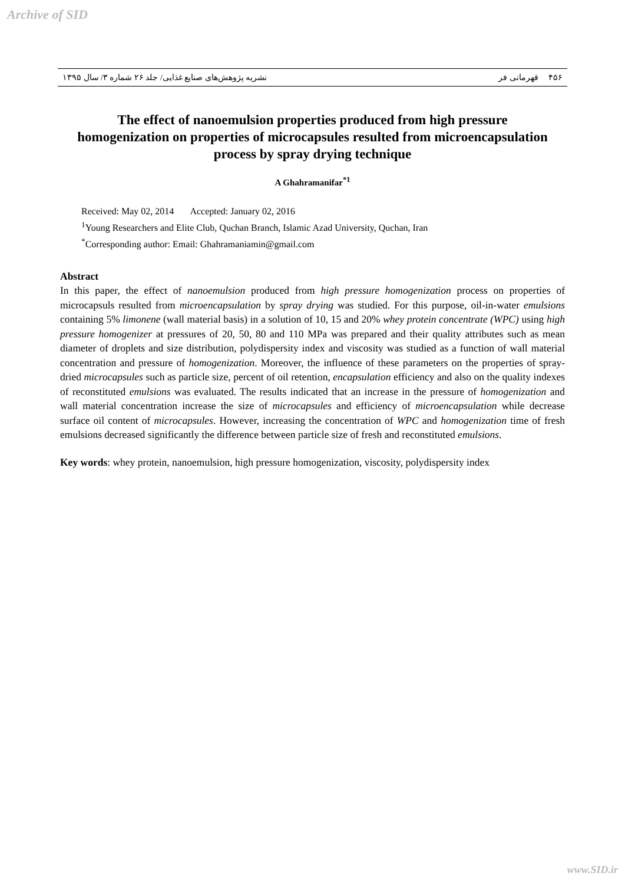Archive of SID
۴۵۶ قهرمانی فر نشریه پژوهش‌های صنایع غذایی/ جلد ۲۶ شماره ۳/ سال ۱۳۹۵
The effect of nanoemulsion properties produced from high pressure homogenization on properties of microcapsules resulted from microencapsulation process by spray drying technique
A Ghahramanifar<sup>*1</sup>
Received: May 02, 2014 Accepted: January 02, 2016
<sup>1</sup> Young Researchers and Elite Club, Quchan Branch, Islamic Azad University, Quchan, Iran
<sup>*</sup> Corresponding author: Email: Ghahramaniamin@gmail.com
Abstract
In this paper, the effect of nanoemulsion produced from high pressure homogenization process on properties of microcapsuls resulted from microencapsulation by spray drying was studied. For this purpose, oil-in-water emulsions containing 5% limonene (wall material basis) in a solution of 10, 15 and 20% whey protein concentrate (WPC) using high pressure homogenizer at pressures of 20, 50, 80 and 110 MPa was prepared and their quality attributes such as mean diameter of droplets and size distribution, polydispersity index and viscosity was studied as a function of wall material concentration and pressure of homogenization. Moreover, the influence of these parameters on the properties of spray-dried microcapsules such as particle size, percent of oil retention, encapsulation efficiency and also on the quality indexes of reconstituted emulsions was evaluated. The results indicated that an increase in the pressure of homogenization and wall material concentration increase the size of microcapsules and efficiency of microencapsulation while decrease surface oil content of microcapsules. However, increasing the concentration of WPC and homogenization time of fresh emulsions decreased significantly the difference between particle size of fresh and reconstituted emulsions.
Key words: whey protein, nanoemulsion, high pressure homogenization, viscosity, polydispersity index
www.SID.ir